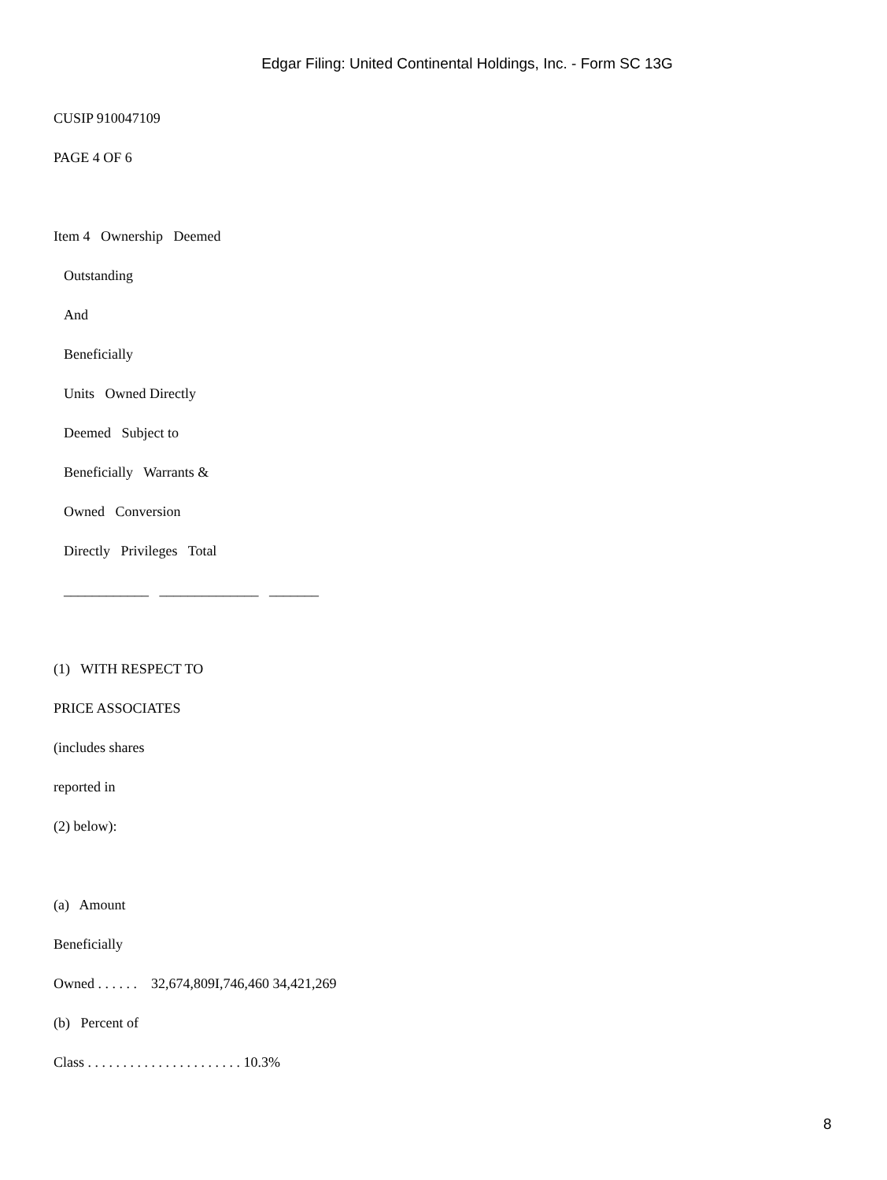Edgar Filing: United Continental Holdings, Inc. - Form SC 13G
CUSIP 910047109
PAGE 4 OF 6
Item 4 Ownership Deemed
Outstanding
And
Beneficially
Units Owned Directly
Deemed Subject to
Beneficially Warrants &
Owned Conversion
Directly Privileges Total
____________ ______________ _______
(1) WITH RESPECT TO
PRICE ASSOCIATES
(includes shares
reported in
(2) below):
(a) Amount
Beneficially
Owned . . . . . . 32,674,809I,746,460 34,421,269
(b) Percent of
Class . . . . . . . . . . . . . . . . . . . . . . 10.3%
8